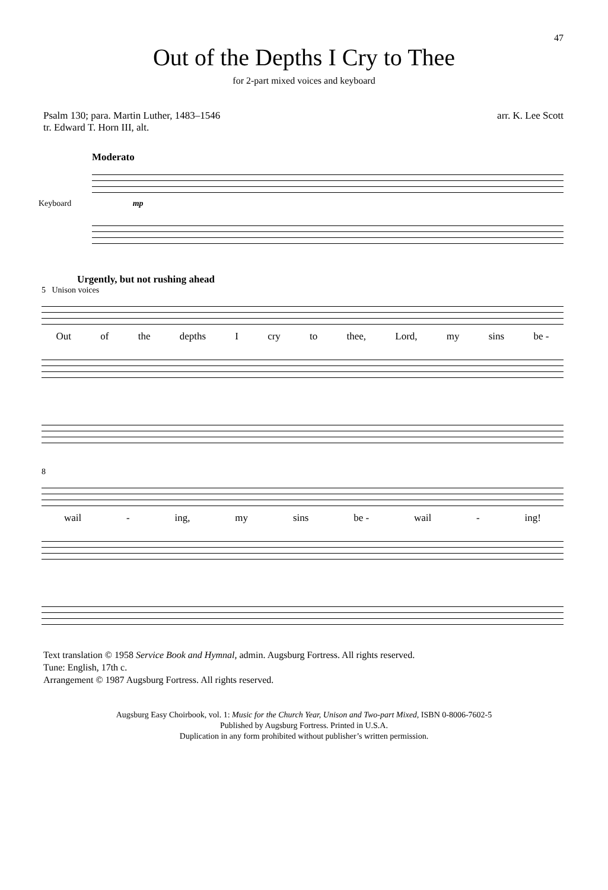47
Out of the Depths I Cry to Thee
for 2-part mixed voices and keyboard
Psalm 130; para. Martin Luther, 1483–1546
tr. Edward T. Horn III, alt.
arr. K. Lee Scott
Moderato
Keyboard mp
Urgently, but not rushing ahead
5 Unison voices
Out of the depths I cry to thee, Lord, my sins be -
8
wail - ing, my sins be - wail - ing!
Text translation © 1958 Service Book and Hymnal, admin. Augsburg Fortress. All rights reserved.
Tune: English, 17th c.
Arrangement © 1987 Augsburg Fortress. All rights reserved.
Augsburg Easy Choirbook, vol. 1: Music for the Church Year, Unison and Two-part Mixed, ISBN 0-8006-7602-5
Published by Augsburg Fortress. Printed in U.S.A.
Duplication in any form prohibited without publisher’s written permission.